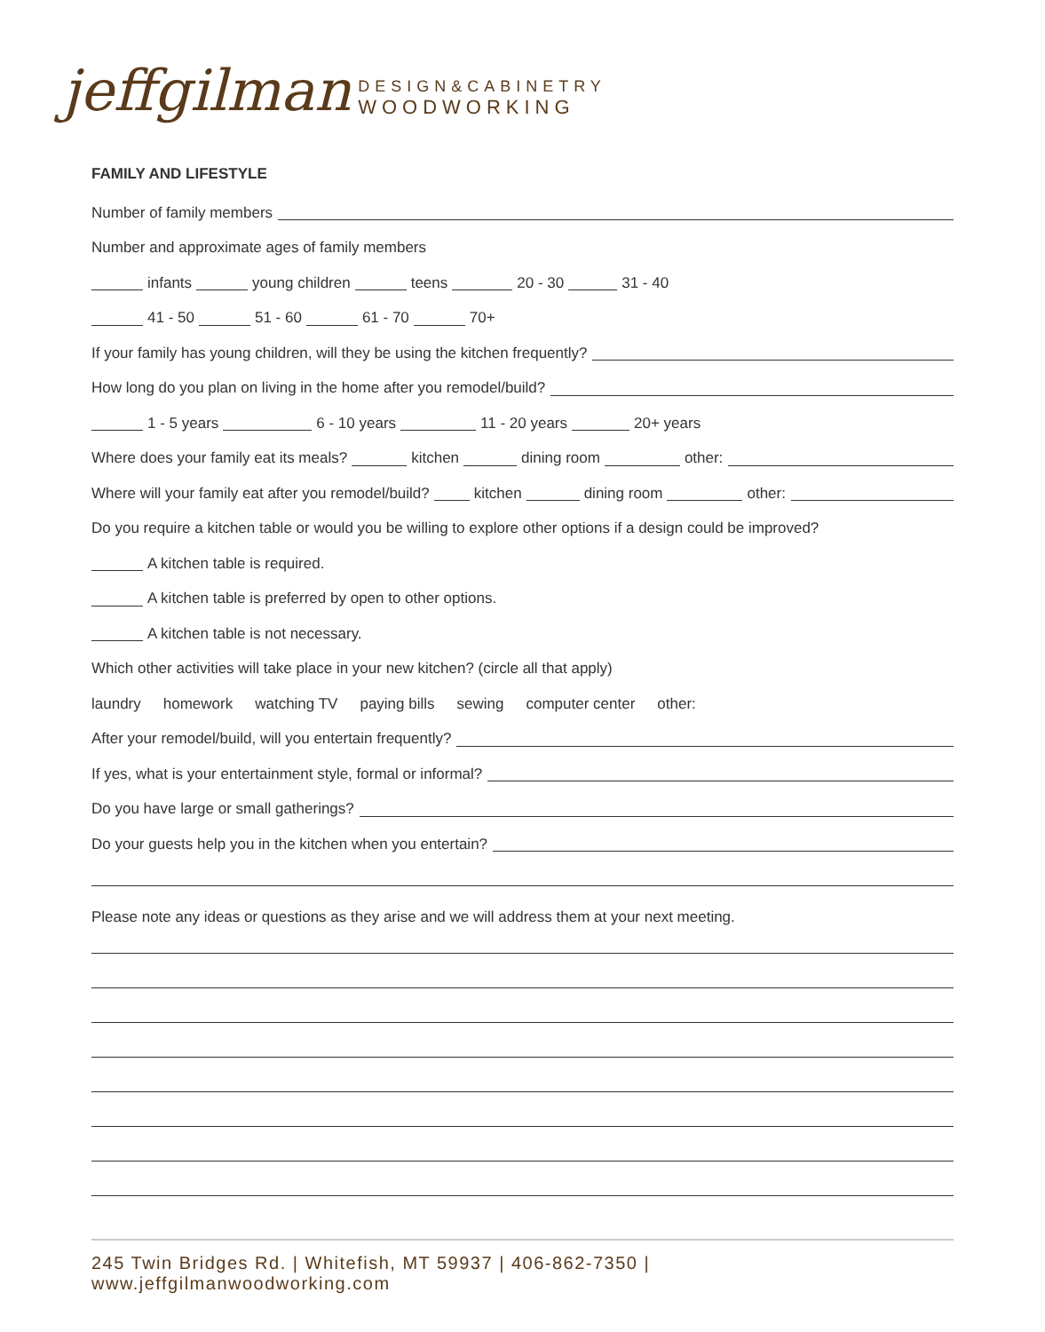jeffgilman
DESIGN&CABINETRY
WOODWORKING
FAMILY AND LIFESTYLE
Number of family members
Number and approximate ages of family members
infants young children teens 20 - 30 31 - 40
41 - 50 51 - 60 61 - 70 70+
If your family has young children, will they be using the kitchen frequently?
How long do you plan on living in the home after you remodel/build?
1 - 5 years 6 - 10 years 11 - 20 years 20+ years
Where does your family eat its meals? kitchen dining room other:
Where will your family eat after you remodel/build? kitchen dining room other:
Do you require a kitchen table or would you be willing to explore other options if a design could be improved?
A kitchen table is required.
A kitchen table is preferred by open to other options.
A kitchen table is not necessary.
Which other activities will take place in your new kitchen? (circle all that apply)
laundry homework watching TV paying bills sewing computer center other:
After your remodel/build, will you entertain frequently?
If yes, what is your entertainment style, formal or informal?
Do you have large or small gatherings?
Do your guests help you in the kitchen when you entertain?
Please note any ideas or questions as they arise and we will address them at your next meeting.
245 Twin Bridges Rd. | Whitefish, MT 59937 | 406-862-7350 | www.jeffgilmanwoodworking.com